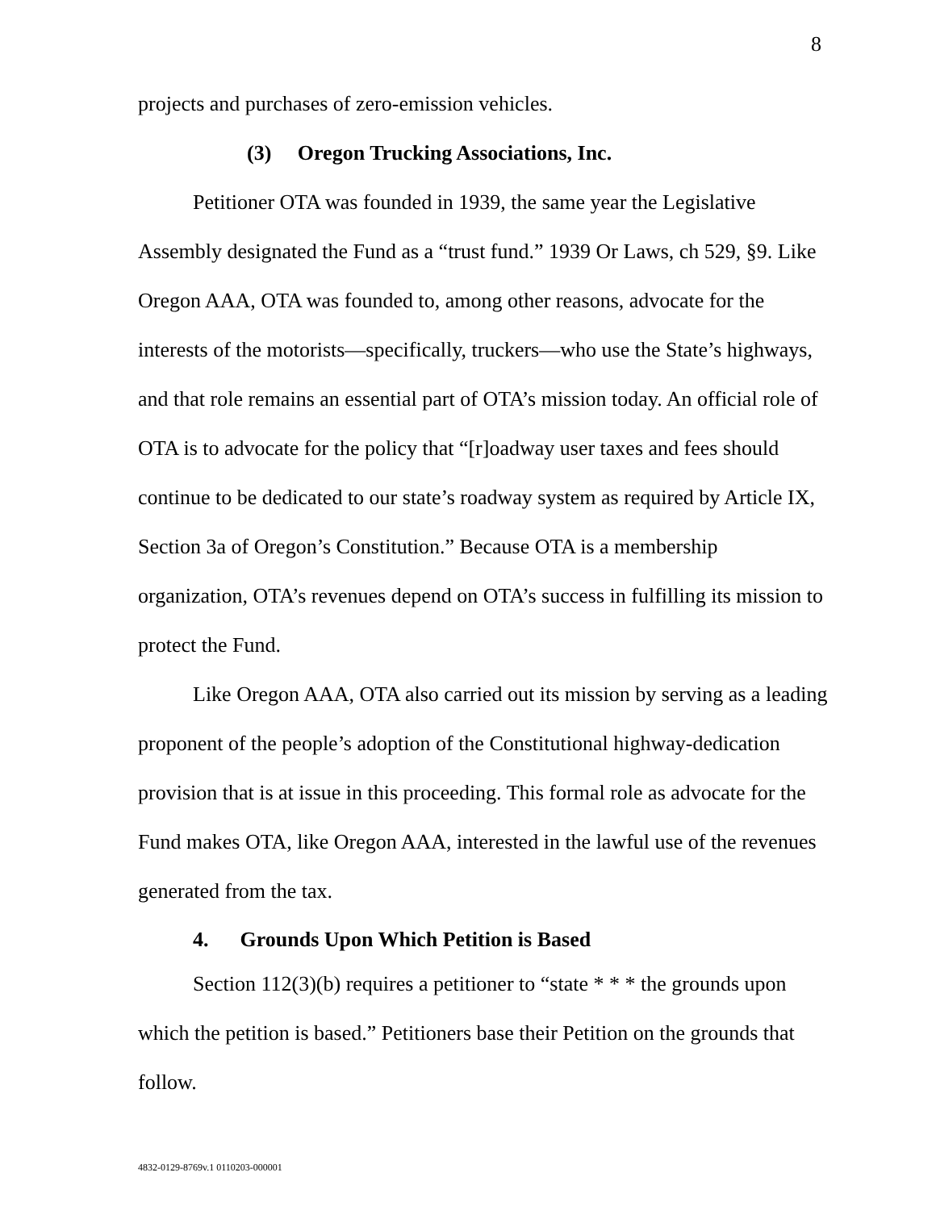8
projects and purchases of zero-emission vehicles.
(3) Oregon Trucking Associations, Inc.
Petitioner OTA was founded in 1939, the same year the Legislative Assembly designated the Fund as a “trust fund.” 1939 Or Laws, ch 529, §9. Like Oregon AAA, OTA was founded to, among other reasons, advocate for the interests of the motorists—specifically, truckers—who use the State’s highways, and that role remains an essential part of OTA’s mission today. An official role of OTA is to advocate for the policy that “[r]oadway user taxes and fees should continue to be dedicated to our state’s roadway system as required by Article IX, Section 3a of Oregon’s Constitution.” Because OTA is a membership organization, OTA’s revenues depend on OTA’s success in fulfilling its mission to protect the Fund.
Like Oregon AAA, OTA also carried out its mission by serving as a leading proponent of the people’s adoption of the Constitutional highway-dedication provision that is at issue in this proceeding. This formal role as advocate for the Fund makes OTA, like Oregon AAA, interested in the lawful use of the revenues generated from the tax.
4. Grounds Upon Which Petition is Based
Section 112(3)(b) requires a petitioner to “state * * * the grounds upon which the petition is based.” Petitioners base their Petition on the grounds that follow.
4832-0129-8769v.1 0110203-000001